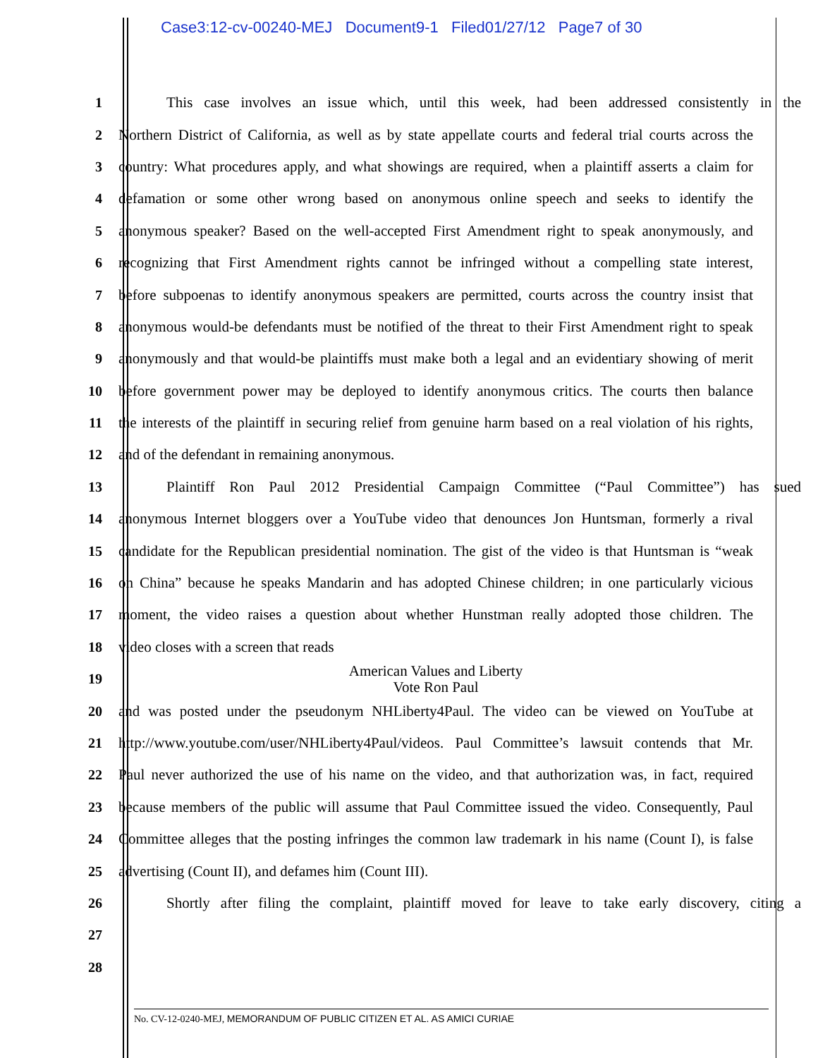Case3:12-cv-00240-MEJ Document9-1 Filed01/27/12 Page7 of 30
1 This case involves an issue which, until this week, had been addressed consistently in the
2 Northern District of California, as well as by state appellate courts and federal trial courts across the
3 country: What procedures apply, and what showings are required, when a plaintiff asserts a claim for
4 defamation or some other wrong based on anonymous online speech and seeks to identify the
5 anonymous speaker? Based on the well-accepted First Amendment right to speak anonymously, and
6 recognizing that First Amendment rights cannot be infringed without a compelling state interest,
7 before subpoenas to identify anonymous speakers are permitted, courts across the country insist that
8 anonymous would-be defendants must be notified of the threat to their First Amendment right to speak
9 anonymously and that would-be plaintiffs must make both a legal and an evidentiary showing of merit
10 before government power may be deployed to identify anonymous critics. The courts then balance
11 the interests of the plaintiff in securing relief from genuine harm based on a real violation of his rights,
12 and of the defendant in remaining anonymous.
13 Plaintiff Ron Paul 2012 Presidential Campaign Committee (“Paul Committee”) has sued
14 anonymous Internet bloggers over a YouTube video that denounces Jon Huntsman, formerly a rival
15 candidate for the Republican presidential nomination. The gist of the video is that Huntsman is “weak
16 on China” because he speaks Mandarin and has adopted Chinese children; in one particularly vicious
17 moment, the video raises a question about whether Hunstman really adopted those children. The
18 video closes with a screen that reads
19
American Values and Liberty
Vote Ron Paul
20 and was posted under the pseudonym NHLiberty4Paul. The video can be viewed on YouTube at
21 http://www.youtube.com/user/NHLiberty4Paul/videos. Paul Committee’s lawsuit contends that Mr.
22 Paul never authorized the use of his name on the video, and that authorization was, in fact, required
23 because members of the public will assume that Paul Committee issued the video. Consequently, Paul
24 Committee alleges that the posting infringes the common law trademark in his name (Count I), is false
25 advertising (Count II), and defames him (Count III).
26 Shortly after filing the complaint, plaintiff moved for leave to take early discovery, citing a
27
28
No. CV-12-0240-MEJ, MEMORANDUM OF PUBLIC CITIZEN ET AL. AS AMICI CURIAE